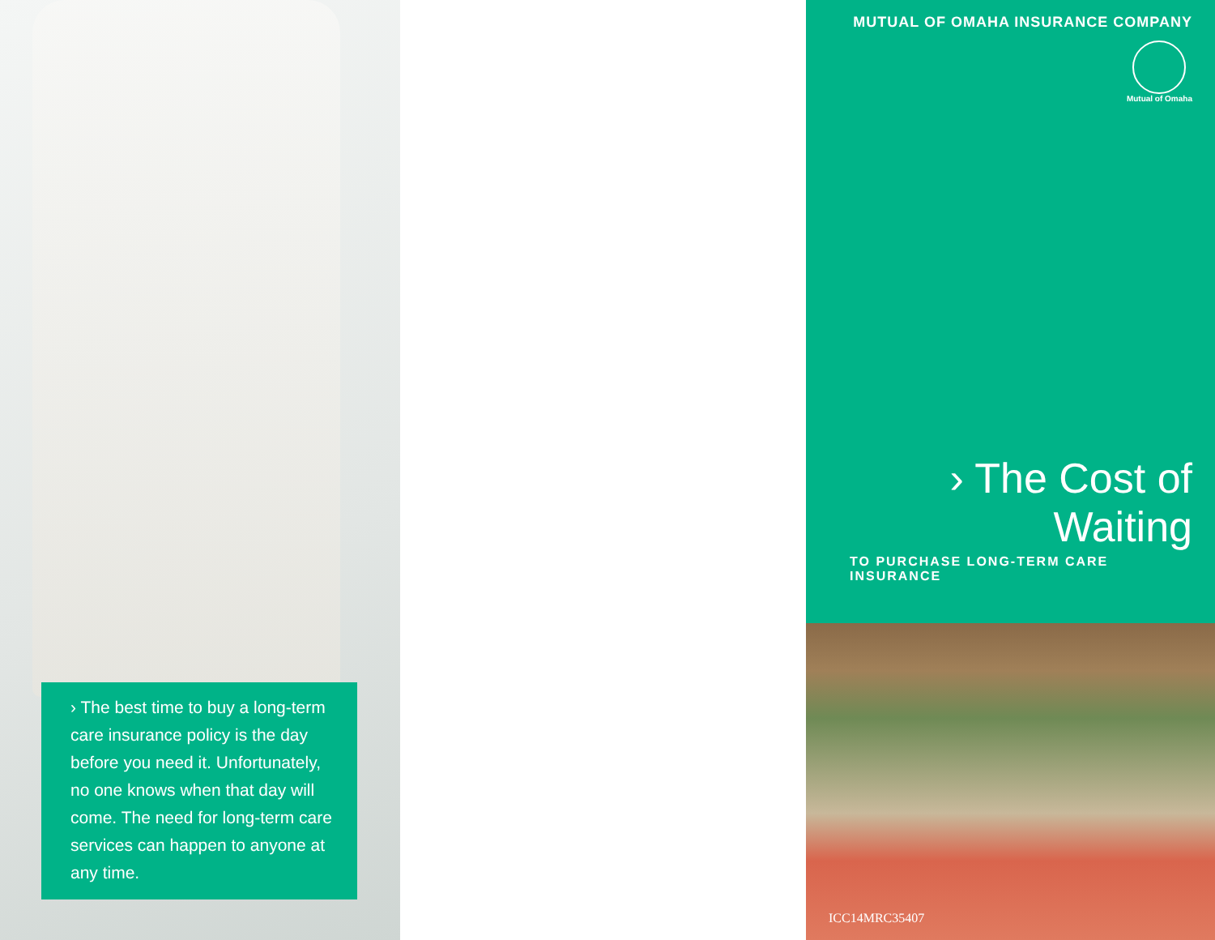› The best time to buy a long-term care insurance policy is the day before you need it. Unfortunately, no one knows when that day will come. The need for long-term care services can happen to anyone at any time.
MUTUAL OF OMAHA INSURANCE COMPANY
Mutual of Omaha
› The Cost of Waiting
TO PURCHASE LONG-TERM CARE INSURANCE
ICC14MRC35407